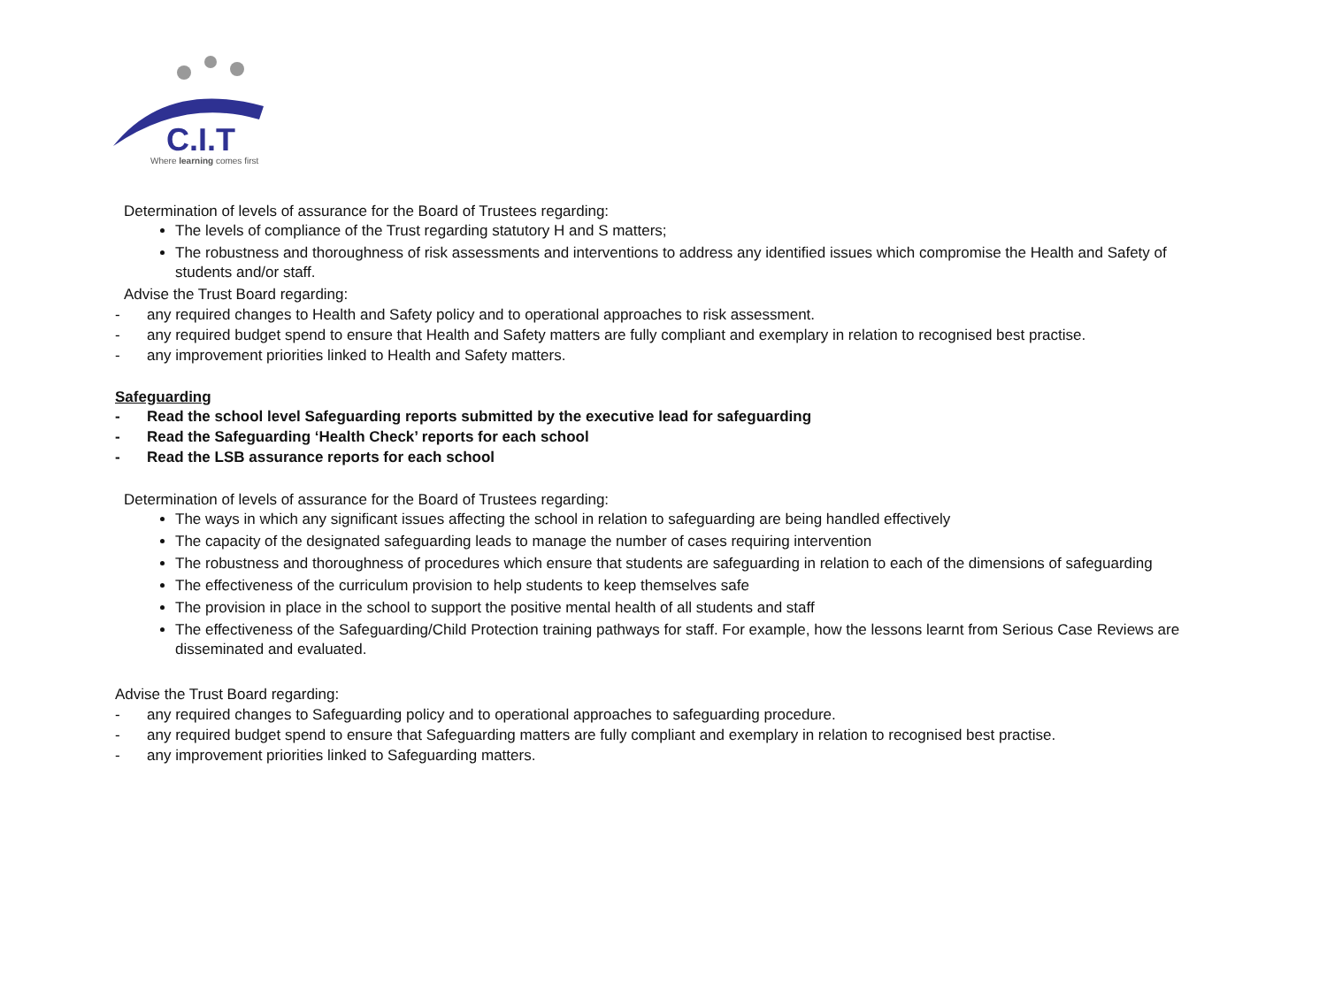C.I.T
Where learning comes first
Determination of levels of assurance for the Board of Trustees regarding:
The levels of compliance of the Trust regarding statutory H and S matters;
The robustness and thoroughness of risk assessments and interventions to address any identified issues which compromise the Health and Safety of students and/or staff.
Advise the Trust Board regarding:
- any required changes to Health and Safety policy and to operational approaches to risk assessment.
- any required budget spend to ensure that Health and Safety matters are fully compliant and exemplary in relation to recognised best practise.
- any improvement priorities linked to Health and Safety matters.
Safeguarding
- Read the school level Safeguarding reports submitted by the executive lead for safeguarding
- Read the Safeguarding ‘Health Check’ reports for each school
- Read the LSB assurance reports for each school
Determination of levels of assurance for the Board of Trustees regarding:
The ways in which any significant issues affecting the school in relation to safeguarding are being handled effectively
The capacity of the designated safeguarding leads to manage the number of cases requiring intervention
The robustness and thoroughness of procedures which ensure that students are safeguarding in relation to each of the dimensions of safeguarding
The effectiveness of the curriculum provision to help students to keep themselves safe
The provision in place in the school to support the positive mental health of all students and staff
The effectiveness of the Safeguarding/Child Protection training pathways for staff. For example, how the lessons learnt from Serious Case Reviews are disseminated and evaluated.
Advise the Trust Board regarding:
- any required changes to Safeguarding policy and to operational approaches to safeguarding procedure.
- any required budget spend to ensure that Safeguarding matters are fully compliant and exemplary in relation to recognised best practise.
- any improvement priorities linked to Safeguarding matters.